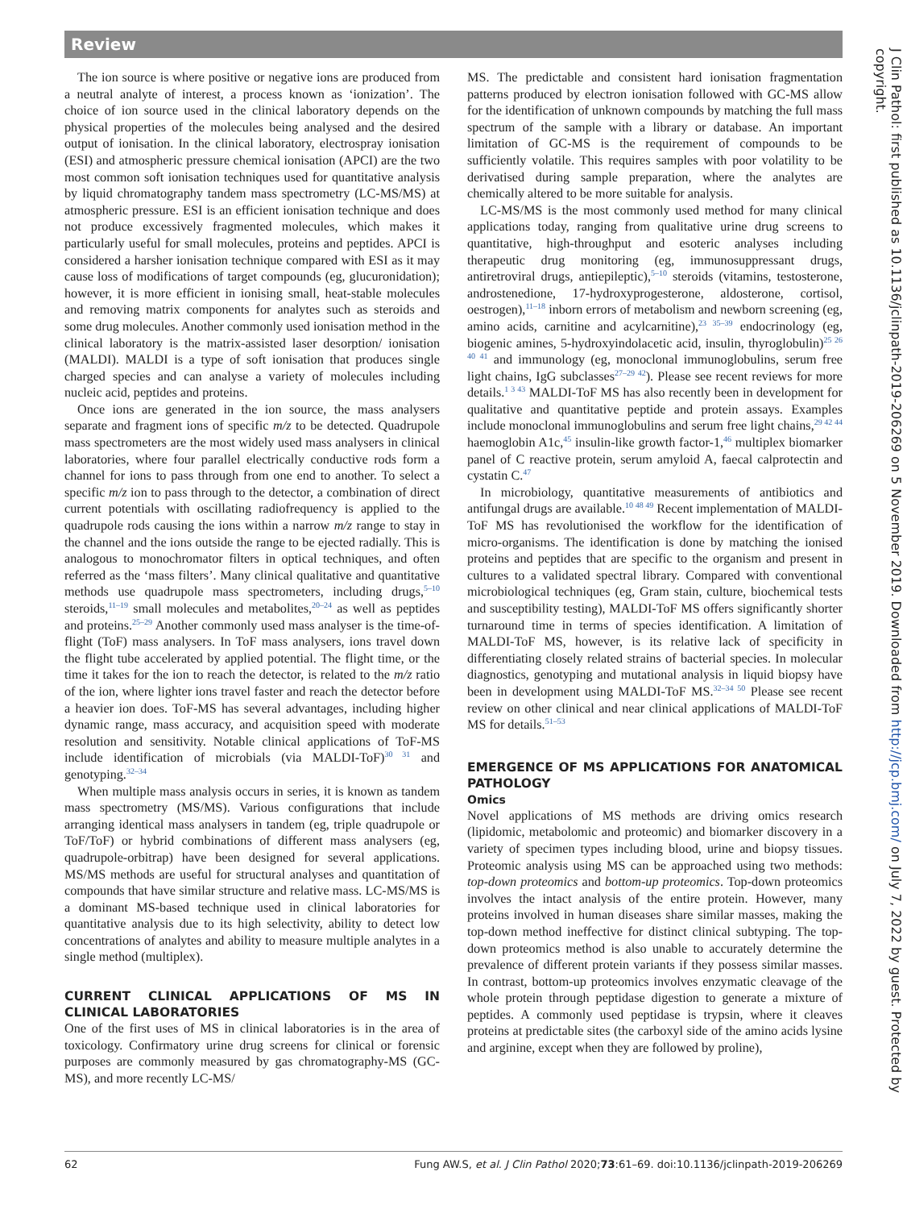Review
The ion source is where positive or negative ions are produced from a neutral analyte of interest, a process known as ‘ionization’. The choice of ion source used in the clinical laboratory depends on the physical properties of the molecules being analysed and the desired output of ionisation. In the clinical laboratory, electrospray ionisation (ESI) and atmospheric pressure chemical ionisation (APCI) are the two most common soft ionisation techniques used for quantitative analysis by liquid chromatography tandem mass spectrometry (LC-MS/MS) at atmospheric pressure. ESI is an efficient ionisation technique and does not produce excessively fragmented molecules, which makes it particularly useful for small molecules, proteins and peptides. APCI is considered a harsher ionisation technique compared with ESI as it may cause loss of modifications of target compounds (eg, glucuronidation); however, it is more efficient in ionising small, heat-stable molecules and removing matrix components for analytes such as steroids and some drug molecules. Another commonly used ionisation method in the clinical laboratory is the matrix-assisted laser desorption/ ionisation (MALDI). MALDI is a type of soft ionisation that produces single charged species and can analyse a variety of molecules including nucleic acid, peptides and proteins.
Once ions are generated in the ion source, the mass analysers separate and fragment ions of specific m/z to be detected. Quadrupole mass spectrometers are the most widely used mass analysers in clinical laboratories, where four parallel electrically conductive rods form a channel for ions to pass through from one end to another. To select a specific m/z ion to pass through to the detector, a combination of direct current potentials with oscillating radiofrequency is applied to the quadrupole rods causing the ions within a narrow m/z range to stay in the channel and the ions outside the range to be ejected radially. This is analogous to monochromator filters in optical techniques, and often referred as the ‘mass filters’. Many clinical qualitative and quantitative methods use quadrupole mass spectrometers, including drugs,<sup>5–10</sup> steroids,<sup>11–19</sup> small molecules and metabolites,<sup>20–24</sup> as well as peptides and proteins.<sup>25–29</sup> Another commonly used mass analyser is the time-of-flight (ToF) mass analysers. In ToF mass analysers, ions travel down the flight tube accelerated by applied potential. The flight time, or the time it takes for the ion to reach the detector, is related to the m/z ratio of the ion, where lighter ions travel faster and reach the detector before a heavier ion does. ToF-MS has several advantages, including higher dynamic range, mass accuracy, and acquisition speed with moderate resolution and sensitivity. Notable clinical applications of ToF-MS include identification of microbials (via MALDI-ToF)<sup>30 31</sup> and genotyping.<sup>32–34</sup>
When multiple mass analysis occurs in series, it is known as tandem mass spectrometry (MS/MS). Various configurations that include arranging identical mass analysers in tandem (eg, triple quadrupole or ToF/ToF) or hybrid combinations of different mass analysers (eg, quadrupole-orbitrap) have been designed for several applications. MS/MS methods are useful for structural analyses and quantitation of compounds that have similar structure and relative mass. LC-MS/MS is a dominant MS-based technique used in clinical laboratories for quantitative analysis due to its high selectivity, ability to detect low concentrations of analytes and ability to measure multiple analytes in a single method (multiplex).
CURRENT CLINICAL APPLICATIONS OF MS IN CLINICAL LABORATORIES
One of the first uses of MS in clinical laboratories is in the area of toxicology. Confirmatory urine drug screens for clinical or forensic purposes are commonly measured by gas chromatography-MS (GC-MS), and more recently LC-MS/
MS. The predictable and consistent hard ionisation fragmentation patterns produced by electron ionisation followed with GC-MS allow for the identification of unknown compounds by matching the full mass spectrum of the sample with a library or database. An important limitation of GC-MS is the requirement of compounds to be sufficiently volatile. This requires samples with poor volatility to be derivatised during sample preparation, where the analytes are chemically altered to be more suitable for analysis.
LC-MS/MS is the most commonly used method for many clinical applications today, ranging from qualitative urine drug screens to quantitative, high-throughput and esoteric analyses including therapeutic drug monitoring (eg, immunosuppressant drugs, antiretroviral drugs, antiepileptic),<sup>5–10</sup> steroids (vitamins, testosterone, androstenedione, 17-hydroxyprogesterone, aldosterone, cortisol, oestrogen),<sup>11–18</sup> inborn errors of metabolism and newborn screening (eg, amino acids, carnitine and acylcarnitine),<sup>23 35–39</sup> endocrinology (eg, biogenic amines, 5-hydroxyindolacetic acid, insulin, thyroglobulin)<sup>25 26 40 41</sup> and immunology (eg, monoclonal immunoglobulins, serum free light chains, IgG subclasses<sup>27–29 42</sup>). Please see recent reviews for more details.<sup>1 3 43</sup> MALDI-ToF MS has also recently been in development for qualitative and quantitative peptide and protein assays. Examples include monoclonal immunoglobulins and serum free light chains,<sup>29 42 44</sup> haemoglobin A1c,<sup>45</sup> insulin-like growth factor-1,<sup>46</sup> multiplex biomarker panel of C reactive protein, serum amyloid A, faecal calprotectin and cystatin C.<sup>47</sup>
In microbiology, quantitative measurements of antibiotics and antifungal drugs are available.<sup>10 48 49</sup> Recent implementation of MALDI-ToF MS has revolutionised the workflow for the identification of micro-organisms. The identification is done by matching the ionised proteins and peptides that are specific to the organism and present in cultures to a validated spectral library. Compared with conventional microbiological techniques (eg, Gram stain, culture, biochemical tests and susceptibility testing), MALDI-ToF MS offers significantly shorter turnaround time in terms of species identification. A limitation of MALDI-ToF MS, however, is its relative lack of specificity in differentiating closely related strains of bacterial species. In molecular diagnostics, genotyping and mutational analysis in liquid biopsy have been in development using MALDI-ToF MS.<sup>32–34 50</sup> Please see recent review on other clinical and near clinical applications of MALDI-ToF MS for details.<sup>51–53</sup>
EMERGENCE OF MS APPLICATIONS FOR ANATOMICAL PATHOLOGY
Omics
Novel applications of MS methods are driving omics research (lipidomic, metabolomic and proteomic) and biomarker discovery in a variety of specimen types including blood, urine and biopsy tissues. Proteomic analysis using MS can be approached using two methods: top-down proteomics and bottom-up proteomics. Top-down proteomics involves the intact analysis of the entire protein. However, many proteins involved in human diseases share similar masses, making the top-down method ineffective for distinct clinical subtyping. The top-down proteomics method is also unable to accurately determine the prevalence of different protein variants if they possess similar masses. In contrast, bottom-up proteomics involves enzymatic cleavage of the whole protein through peptidase digestion to generate a mixture of peptides. A commonly used peptidase is trypsin, where it cleaves proteins at predictable sites (the carboxyl side of the amino acids lysine and arginine, except when they are followed by proline),
J Clin Pathol: first published as 10.1136/jclinpath-2019-206269 on 5 November 2019. Downloaded from http://jcp.bmj.com/ on July 7, 2022 by guest. Protected by copyright.
62 Fung AW.S, et al. J Clin Pathol 2020;73:61–69. doi:10.1136/jclinpath-2019-206269